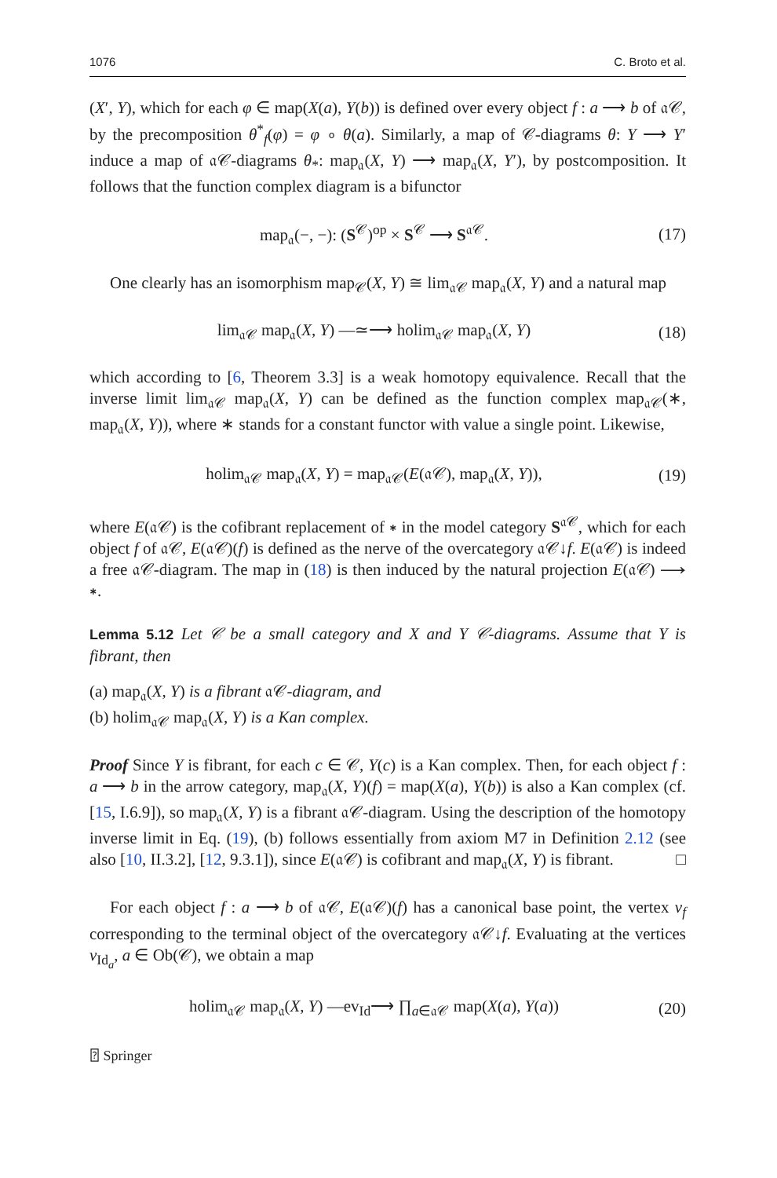1076 C. Broto et al.
(X′, Y), which for each φ ∈ map(X(a), Y(b)) is defined over every object f : a ⟶ b of 𝔞𝒞, by the precomposition θ<sup>*</sup><sub>f</sub>(φ) = φ ∘ θ(a). Similarly, a map of 𝒞-diagrams θ: Y ⟶ Y′ induce a map of 𝔞𝒞-diagrams θ<sub>*</sub>: map<sub>𝔞</sub>(X, Y) ⟶ map<sub>𝔞</sub>(X, Y′), by postcomposition. It follows that the function complex diagram is a bifunctor
map<sub>𝔞</sub>(−, −): (S<sup>𝒞</sup>)<sup>op</sup> × S<sup>𝒞</sup> ⟶ S<sup>𝔞𝒞</sup>. (17)
One clearly has an isomorphism map<sub>𝒞</sub>(X, Y) ≅ lim<sub>𝔞𝒞</sub> map<sub>𝔞</sub>(X, Y) and a natural map
lim<sub>𝔞𝒞</sub> map<sub>𝔞</sub>(X, Y) —≃⟶ holim<sub>𝔞𝒞</sub> map<sub>𝔞</sub>(X, Y) (18)
which according to [6, Theorem 3.3] is a weak homotopy equivalence. Recall that the inverse limit lim<sub>𝔞𝒞</sub> map<sub>𝔞</sub>(X, Y) can be defined as the function complex map<sub>𝔞𝒞</sub>(∗, map<sub>𝔞</sub>(X, Y)), where ∗ stands for a constant functor with value a single point. Likewise,
holim<sub>𝔞𝒞</sub> map<sub>𝔞</sub>(X, Y) = map<sub>𝔞𝒞</sub>(E(𝔞𝒞), map<sub>𝔞</sub>(X, Y)), (19)
where E(𝔞𝒞) is the cofibrant replacement of ∗ in the model category S<sup>𝔞𝒞</sup>, which for each object f of 𝔞𝒞, E(𝔞𝒞)(f) is defined as the nerve of the overcategory 𝔞𝒞↓f. E(𝔞𝒞) is indeed a free 𝔞𝒞-diagram. The map in (18) is then induced by the natural projection E(𝔞𝒞) ⟶ ∗.
Lemma 5.12 Let 𝒞 be a small category and X and Y 𝒞-diagrams. Assume that Y is fibrant, then
(a) map<sub>𝔞</sub>(X, Y) is a fibrant 𝔞𝒞-diagram, and
(b) holim<sub>𝔞𝒞</sub> map<sub>𝔞</sub>(X, Y) is a Kan complex.
Proof Since Y is fibrant, for each c ∈ 𝒞, Y(c) is a Kan complex. Then, for each object f : a ⟶ b in the arrow category, map<sub>𝔞</sub>(X, Y)(f) = map(X(a), Y(b)) is also a Kan complex (cf. [15, I.6.9]), so map<sub>𝔞</sub>(X, Y) is a fibrant 𝔞𝒞-diagram. Using the description of the homotopy inverse limit in Eq. (19), (b) follows essentially from axiom M7 in Definition 2.12 (see also [10, II.3.2], [12, 9.3.1]), since E(𝔞𝒞) is cofibrant and map<sub>𝔞</sub>(X, Y) is fibrant. □
For each object f : a ⟶ b of 𝔞𝒞, E(𝔞𝒞)(f) has a canonical base point, the vertex v<sub>f</sub> corresponding to the terminal object of the overcategory 𝔞𝒞↓f. Evaluating at the vertices v<sub>Id<sub>a</sub></sub>, a ∈ Ob(𝒞), we obtain a map
holim<sub>𝔞𝒞</sub> map<sub>𝔞</sub>(X, Y) —ev<sub>Id</sub>⟶ ∏<sub>a∈𝔞𝒞</sub> map(X(a), Y(a)) (20)
⍰ Springer